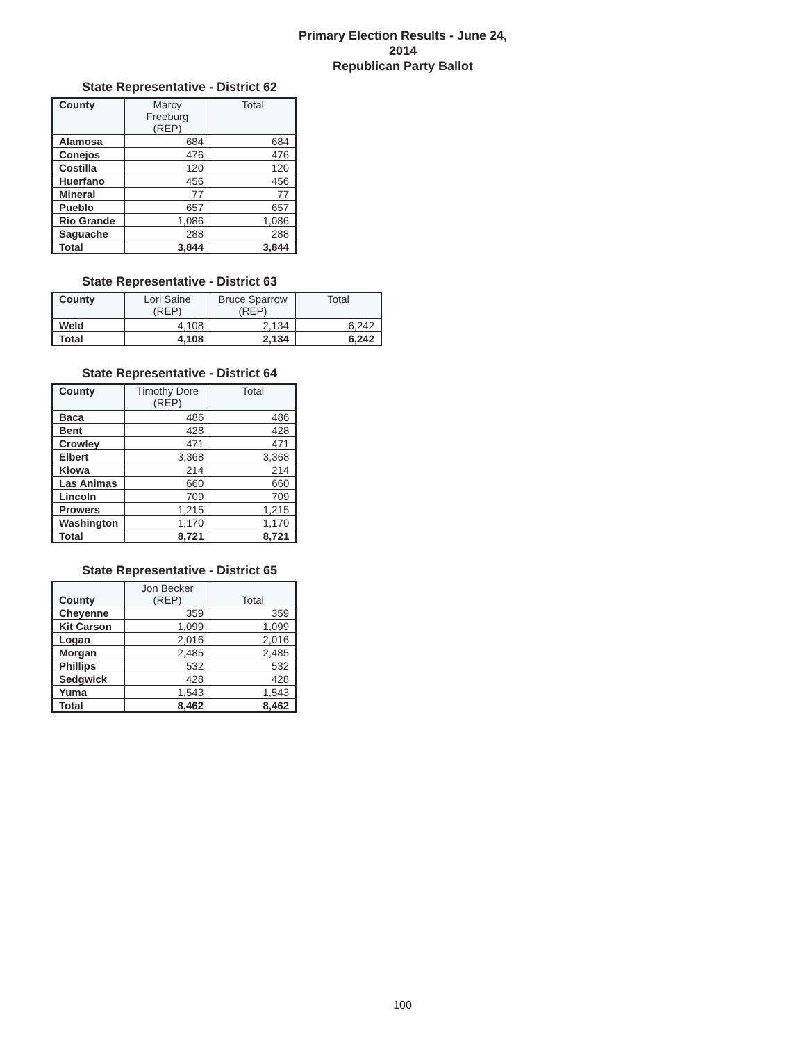Primary Election Results - June 24, 2014
Republican Party Ballot
State Representative - District 62
| County | Marcy Freeburg (REP) | Total |
| --- | --- | --- |
| Alamosa | 684 | 684 |
| Conejos | 476 | 476 |
| Costilla | 120 | 120 |
| Huerfano | 456 | 456 |
| Mineral | 77 | 77 |
| Pueblo | 657 | 657 |
| Rio Grande | 1,086 | 1,086 |
| Saguache | 288 | 288 |
| Total | 3,844 | 3,844 |
State Representative - District 63
| County | Lori Saine (REP) | Bruce Sparrow (REP) | Total |
| --- | --- | --- | --- |
| Weld | 4,108 | 2,134 | 6,242 |
| Total | 4,108 | 2,134 | 6,242 |
State Representative - District 64
| County | Timothy Dore (REP) | Total |
| --- | --- | --- |
| Baca | 486 | 486 |
| Bent | 428 | 428 |
| Crowley | 471 | 471 |
| Elbert | 3,368 | 3,368 |
| Kiowa | 214 | 214 |
| Las Animas | 660 | 660 |
| Lincoln | 709 | 709 |
| Prowers | 1,215 | 1,215 |
| Washington | 1,170 | 1,170 |
| Total | 8,721 | 8,721 |
State Representative - District 65
| County | Jon Becker (REP) | Total |
| --- | --- | --- |
| Cheyenne | 359 | 359 |
| Kit Carson | 1,099 | 1,099 |
| Logan | 2,016 | 2,016 |
| Morgan | 2,485 | 2,485 |
| Phillips | 532 | 532 |
| Sedgwick | 428 | 428 |
| Yuma | 1,543 | 1,543 |
| Total | 8,462 | 8,462 |
100